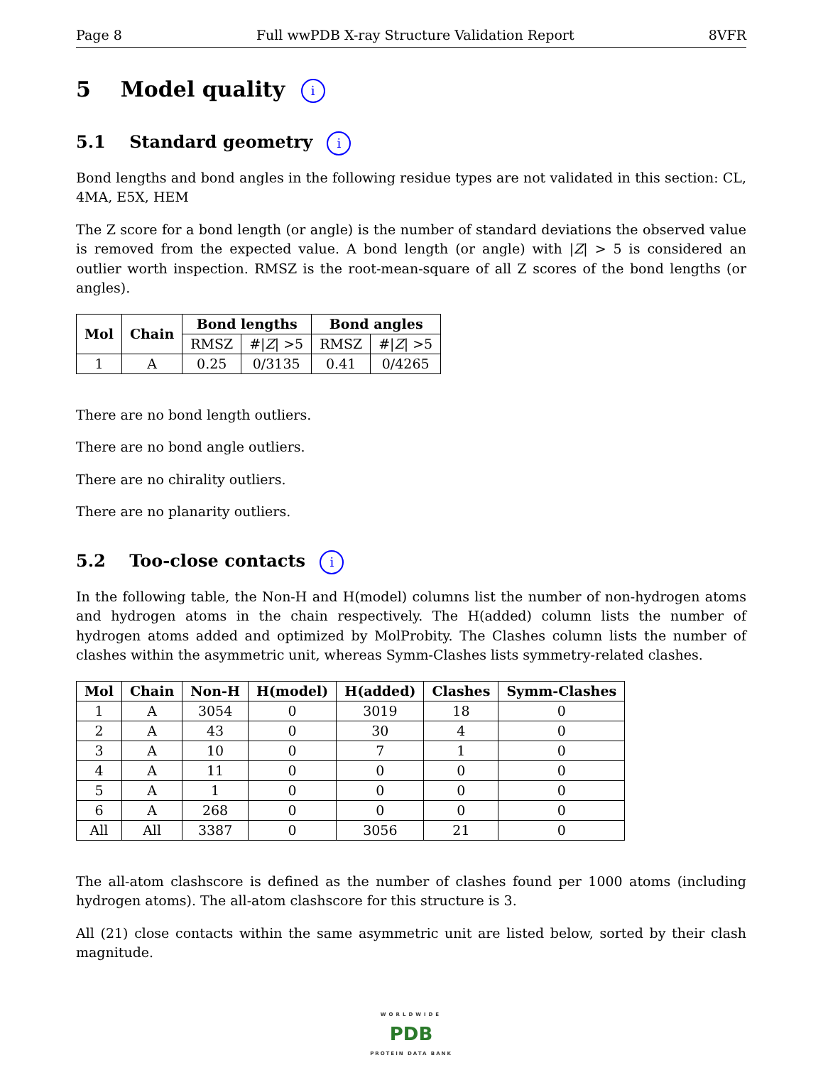Page 8 Full wwPDB X-ray Structure Validation Report 8VFR
5 Model quality i
5.1 Standard geometry i
Bond lengths and bond angles in the following residue types are not validated in this section: CL, 4MA, E5X, HEM
The Z score for a bond length (or angle) is the number of standard deviations the observed value is removed from the expected value. A bond length (or angle) with |Z| > 5 is considered an outlier worth inspection. RMSZ is the root-mean-square of all Z scores of the bond lengths (or angles).
| Mol | Chain | Bond lengths | | Bond angles | |
| --- | --- | --- | --- | --- | --- |
| | | RMSZ | #/ Z / >5 | RMSZ | #/ Z / >5 |
| 1 | A | 0.25 | 0/3135 | 0.41 | 0/4265 |
There are no bond length outliers.
There are no bond angle outliers.
There are no chirality outliers.
There are no planarity outliers.
5.2 Too-close contacts i
In the following table, the Non-H and H(model) columns list the number of non-hydrogen atoms and hydrogen atoms in the chain respectively. The H(added) column lists the number of hydrogen atoms added and optimized by MolProbity. The Clashes column lists the number of clashes within the asymmetric unit, whereas Symm-Clashes lists symmetry-related clashes.
| Mol | Chain | Non-H | H(model) | H(added) | Clashes | Symm-Clashes |
| --- | --- | --- | --- | --- | --- | --- |
| 1 | A | 3054 | 0 | 3019 | 18 | 0 |
| 2 | A | 43 | 0 | 30 | 4 | 0 |
| 3 | A | 10 | 0 | 7 | 1 | 0 |
| 4 | A | 11 | 0 | 0 | 0 | 0 |
| 5 | A | 1 | 0 | 0 | 0 | 0 |
| 6 | A | 268 | 0 | 0 | 0 | 0 |
| All | All | 3387 | 0 | 3056 | 21 | 0 |
The all-atom clashscore is defined as the number of clashes found per 1000 atoms (including hydrogen atoms). The all-atom clashscore for this structure is 3.
All (21) close contacts within the same asymmetric unit are listed below, sorted by their clash magnitude.
WORLDWIDE
PDB
PROTEIN DATA BANK